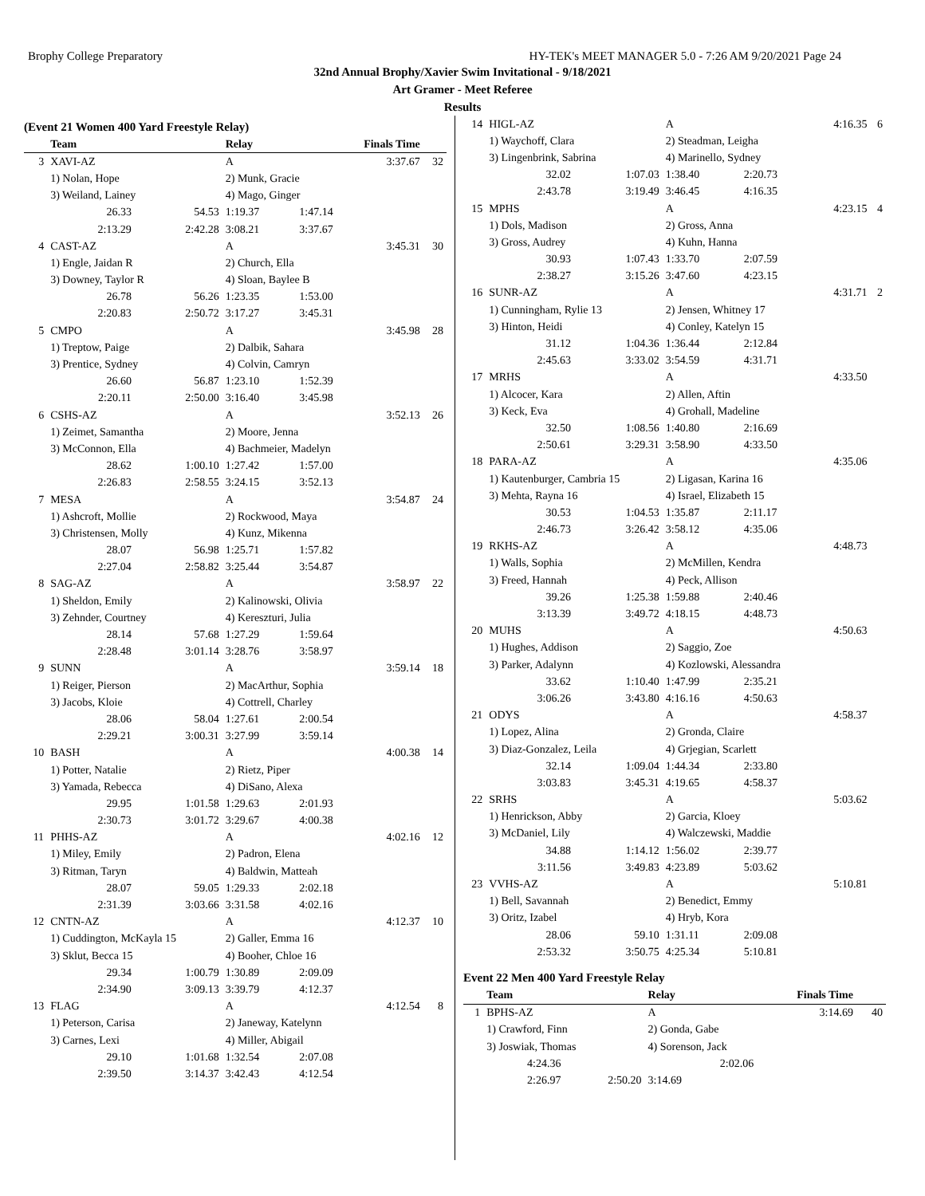Brophy College Preparatory HY-TEK's MEET MANAGER 5.0 - 7:26 AM 9/20/2021 Page 24
32nd Annual Brophy/Xavier Swim Invitational - 9/18/2021
Art Gramer - Meet Referee
Results
(Event 21 Women 400 Yard Freestyle Relay)
| | Team | | Relay | Finals Time | | |
| --- | --- | --- | --- | --- | --- | --- |
| 3 | XAVI-AZ | | A | | 3:37.67 | 32 |
| | 1) Nolan, Hope | | 2) Munk, Gracie | | | |
| | 3) Weiland, Lainey | | 4) Mago, Ginger | | | |
| | 26.33 | 54.53 | 1:19.37 | 1:47.14 | | |
| | 2:13.29 | 2:42.28 | 3:08.21 | 3:37.67 | | |
| 4 | CAST-AZ | | A | | 3:45.31 | 30 |
| | 1) Engle, Jaidan R | | 2) Church, Ella | | | |
| | 3) Downey, Taylor R | | 4) Sloan, Baylee B | | | |
| | 26.78 | 56.26 | 1:23.35 | 1:53.00 | | |
| | 2:20.83 | 2:50.72 | 3:17.27 | 3:45.31 | | |
| 5 | CMPO | | A | | 3:45.98 | 28 |
| | 1) Treptow, Paige | | 2) Dalbik, Sahara | | | |
| | 3) Prentice, Sydney | | 4) Colvin, Camryn | | | |
| | 26.60 | 56.87 | 1:23.10 | 1:52.39 | | |
| | 2:20.11 | 2:50.00 | 3:16.40 | 3:45.98 | | |
| 6 | CSHS-AZ | | A | | 3:52.13 | 26 |
| | 1) Zeimet, Samantha | | 2) Moore, Jenna | | | |
| | 3) McConnon, Ella | | 4) Bachmeier, Madelyn | | | |
| | 28.62 | 1:00.10 | 1:27.42 | 1:57.00 | | |
| | 2:26.83 | 2:58.55 | 3:24.15 | 3:52.13 | | |
| 7 | MESA | | A | | 3:54.87 | 24 |
| | 1) Ashcroft, Mollie | | 2) Rockwood, Maya | | | |
| | 3) Christensen, Molly | | 4) Kunz, Mikenna | | | |
| | 28.07 | 56.98 | 1:25.71 | 1:57.82 | | |
| | 2:27.04 | 2:58.82 | 3:25.44 | 3:54.87 | | |
| 8 | SAG-AZ | | A | | 3:58.97 | 22 |
| | 1) Sheldon, Emily | | 2) Kalinowski, Olivia | | | |
| | 3) Zehnder, Courtney | | 4) Kereszturi, Julia | | | |
| | 28.14 | 57.68 | 1:27.29 | 1:59.64 | | |
| | 2:28.48 | 3:01.14 | 3:28.76 | 3:58.97 | | |
| 9 | SUNN | | A | | 3:59.14 | 18 |
| | 1) Reiger, Pierson | | 2) MacArthur, Sophia | | | |
| | 3) Jacobs, Kloie | | 4) Cottrell, Charley | | | |
| | 28.06 | 58.04 | 1:27.61 | 2:00.54 | | |
| | 2:29.21 | 3:00.31 | 3:27.99 | 3:59.14 | | |
| 10 | BASH | | A | | 4:00.38 | 14 |
| | 1) Potter, Natalie | | 2) Rietz, Piper | | | |
| | 3) Yamada, Rebecca | | 4) DiSano, Alexa | | | |
| | 29.95 | 1:01.58 | 1:29.63 | 2:01.93 | | |
| | 2:30.73 | 3:01.72 | 3:29.67 | 4:00.38 | | |
| 11 | PHHS-AZ | | A | | 4:02.16 | 12 |
| | 1) Miley, Emily | | 2) Padron, Elena | | | |
| | 3) Ritman, Taryn | | 4) Baldwin, Matteah | | | |
| | 28.07 | 59.05 | 1:29.33 | 2:02.18 | | |
| | 2:31.39 | 3:03.66 | 3:31.58 | 4:02.16 | | |
| 12 | CNTN-AZ | | A | | 4:12.37 | 10 |
| | 1) Cuddington, McKayla 15 | | 2) Galler, Emma 16 | | | |
| | 3) Sklut, Becca 15 | | 4) Booher, Chloe 16 | | | |
| | 29.34 | 1:00.79 | 1:30.89 | 2:09.09 | | |
| | 2:34.90 | 3:09.13 | 3:39.79 | 4:12.37 | | |
| 13 | FLAG | | A | | 4:12.54 | 8 |
| | 1) Peterson, Carisa | | 2) Janeway, Katelynn | | | |
| | 3) Carnes, Lexi | | 4) Miller, Abigail | | | |
| | 29.10 | 1:01.68 | 1:32.54 | 2:07.08 | | |
| | 2:39.50 | 3:14.37 | 3:42.43 | 4:12.54 | | |
| 14 | HIGL-AZ | | A | | 4:16.35 | 6 |
| | 1) Waychoff, Clara | | 2) Steadman, Leigha | | | |
| | 3) Lingenbrink, Sabrina | | 4) Marinello, Sydney | | | |
| | 32.02 | 1:07.03 | 1:38.40 | 2:20.73 | | |
| | 2:43.78 | 3:19.49 | 3:46.45 | 4:16.35 | | |
| 15 | MPHS | | A | | 4:23.15 | 4 |
| | 1) Dols, Madison | | 2) Gross, Anna | | | |
| | 3) Gross, Audrey | | 4) Kuhn, Hanna | | | |
| | 30.93 | 1:07.43 | 1:33.70 | 2:07.59 | | |
| | 2:38.27 | 3:15.26 | 3:47.60 | 4:23.15 | | |
| 16 | SUNR-AZ | | A | | 4:31.71 | 2 |
| | 1) Cunningham, Rylie 13 | | 2) Jensen, Whitney 17 | | | |
| | 3) Hinton, Heidi | | 4) Conley, Katelyn 15 | | | |
| | 31.12 | 1:04.36 | 1:36.44 | 2:12.84 | | |
| | 2:45.63 | 3:33.02 | 3:54.59 | 4:31.71 | | |
| 17 | MRHS | | A | | 4:33.50 | |
| | 1) Alcocer, Kara | | 2) Allen, Aftin | | | |
| | 3) Keck, Eva | | 4) Grohall, Madeline | | | |
| | 32.50 | 1:08.56 | 1:40.80 | 2:16.69 | | |
| | 2:50.61 | 3:29.31 | 3:58.90 | 4:33.50 | | |
| 18 | PARA-AZ | | A | | 4:35.06 | |
| | 1) Kautenburger, Cambria 15 | | 2) Ligasan, Karina 16 | | | |
| | 3) Mehta, Rayna 16 | | 4) Israel, Elizabeth 15 | | | |
| | 30.53 | 1:04.53 | 1:35.87 | 2:11.17 | | |
| | 2:46.73 | 3:26.42 | 3:58.12 | 4:35.06 | | |
| 19 | RKHS-AZ | | A | | 4:48.73 | |
| | 1) Walls, Sophia | | 2) McMillen, Kendra | | | |
| | 3) Freed, Hannah | | 4) Peck, Allison | | | |
| | 39.26 | 1:25.38 | 1:59.88 | 2:40.46 | | |
| | 3:13.39 | 3:49.72 | 4:18.15 | 4:48.73 | | |
| 20 | MUHS | | A | | 4:50.63 | |
| | 1) Hughes, Addison | | 2) Saggio, Zoe | | | |
| | 3) Parker, Adalynn | | 4) Kozlowski, Alessandra | | | |
| | 33.62 | 1:10.40 | 1:47.99 | 2:35.21 | | |
| | 3:06.26 | 3:43.80 | 4:16.16 | 4:50.63 | | |
| 21 | ODYS | | A | | 4:58.37 | |
| | 1) Lopez, Alina | | 2) Gronda, Claire | | | |
| | 3) Diaz-Gonzalez, Leila | | 4) Grjegian, Scarlett | | | |
| | 32.14 | 1:09.04 | 1:44.34 | 2:33.80 | | |
| | 3:03.83 | 3:45.31 | 4:19.65 | 4:58.37 | | |
| 22 | SRHS | | A | | 5:03.62 | |
| | 1) Henrickson, Abby | | 2) Garcia, Kloey | | | |
| | 3) McDaniel, Lily | | 4) Walczewski, Maddie | | | |
| | 34.88 | 1:14.12 | 1:56.02 | 2:39.77 | | |
| | 3:11.56 | 3:49.83 | 4:23.89 | 5:03.62 | | |
| 23 | VVHS-AZ | | A | | 5:10.81 | |
| | 1) Bell, Savannah | | 2) Benedict, Emmy | | | |
| | 3) Oritz, Izabel | | 4) Hryb, Kora | | | |
| | 28.06 | 59.10 | 1:31.11 | 2:09.08 | | |
| | 2:53.32 | 3:50.75 | 4:25.34 | 5:10.81 | | |
Event 22 Men 400 Yard Freestyle Relay
| | Team | | Relay | Finals Time | | |
| --- | --- | --- | --- | --- | --- | --- |
| 1 | BPHS-AZ | | A | | 3:14.69 | 40 |
| | 1) Crawford, Finn | | 2) Gonda, Gabe | | | |
| | 3) Joswiak, Thomas | | 4) Sorenson, Jack | | | |
| | 4:24.36 | | | 2:02.06 | | |
| | 2:26.97 | 2:50.20 | 3:14.69 | | | |